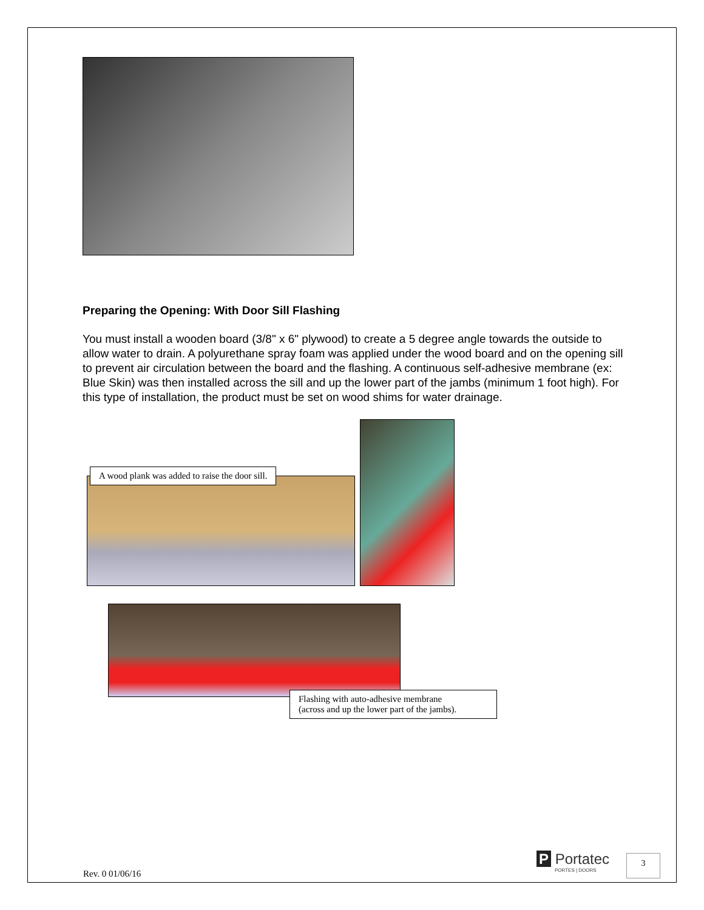Preparing the Opening: With Door Sill Flashing
You must install a wooden board (3/8" x 6" plywood) to create a 5 degree angle towards the outside to allow water to drain. A polyurethane spray foam was applied under the wood board and on the opening sill to prevent air circulation between the board and the flashing. A continuous self-adhesive membrane (ex: Blue Skin) was then installed across the sill and up the lower part of the jambs (minimum 1 foot high). For this type of installation, the product must be set on wood shims for water drainage.
A wood plank was added to raise the door sill.
Flashing with auto-adhesive membrane
(across and up the lower part of the jambs).
Rev. 0 01/06/16
P Portatec
PORTES | DOORS
3